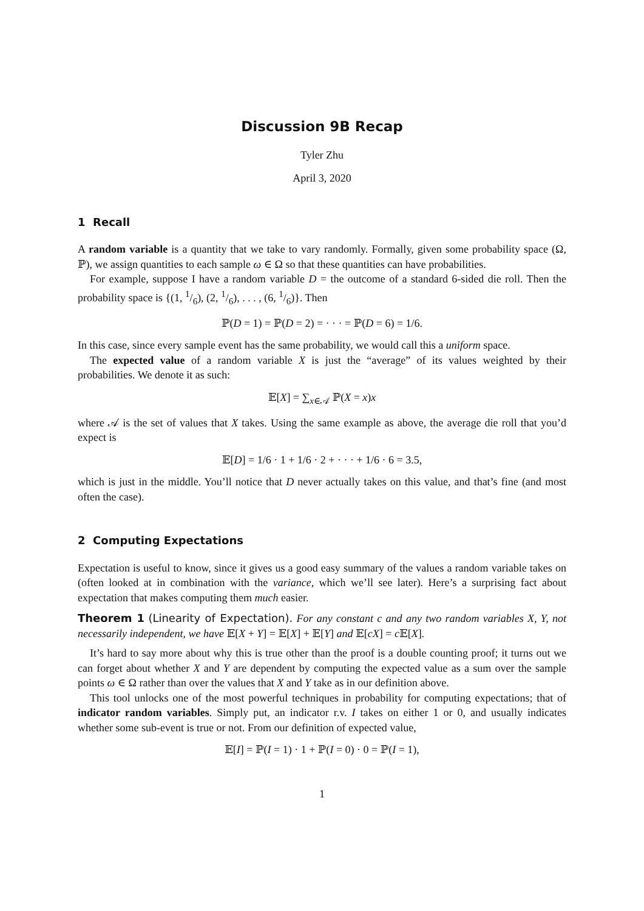Discussion 9B Recap
Tyler Zhu
April 3, 2020
1 Recall
A random variable is a quantity that we take to vary randomly. Formally, given some probability space (Ω, ℙ), we assign quantities to each sample ω ∈ Ω so that these quantities can have probabilities.
For example, suppose I have a random variable D = the outcome of a standard 6-sided die roll. Then the probability space is {(1, 1/6), (2, 1/6), . . . , (6, 1/6)}. Then
ℙ(D = 1) = ℙ(D = 2) = · · · = ℙ(D = 6) = 1/6.
In this case, since every sample event has the same probability, we would call this a uniform space.
The expected value of a random variable X is just the “average” of its values weighted by their probabilities. We denote it as such:
𝔼[X] = ∑<sub>x∈𝒜</sub> ℙ(X = x)x
where 𝒜 is the set of values that X takes. Using the same example as above, the average die roll that you’d expect is
𝔼[D] = 1/6 · 1 + 1/6 · 2 + · · · + 1/6 · 6 = 3.5,
which is just in the middle. You’ll notice that D never actually takes on this value, and that’s fine (and most often the case).
2 Computing Expectations
Expectation is useful to know, since it gives us a good easy summary of the values a random variable takes on (often looked at in combination with the variance, which we’ll see later). Here’s a surprising fact about expectation that makes computing them much easier.
Theorem 1 (Linearity of Expectation). For any constant c and any two random variables X, Y, not necessarily independent, we have 𝔼[X + Y] = 𝔼[X] + 𝔼[Y] and 𝔼[cX] = c 𝔼[X].
It’s hard to say more about why this is true other than the proof is a double counting proof; it turns out we can forget about whether X and Y are dependent by computing the expected value as a sum over the sample points ω ∈ Ω rather than over the values that X and Y take as in our definition above.
This tool unlocks one of the most powerful techniques in probability for computing expectations; that of indicator random variables. Simply put, an indicator r.v. I takes on either 1 or 0, and usually indicates whether some sub-event is true or not. From our definition of expected value,
𝔼[I] = ℙ(I = 1) · 1 + ℙ(I = 0) · 0 = ℙ(I = 1),
1